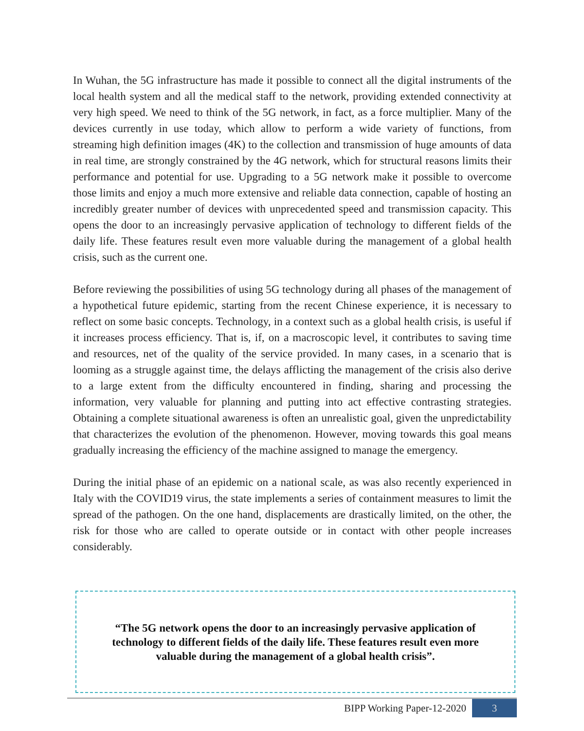In Wuhan, the 5G infrastructure has made it possible to connect all the digital instruments of the local health system and all the medical staff to the network, providing extended connectivity at very high speed. We need to think of the 5G network, in fact, as a force multiplier. Many of the devices currently in use today, which allow to perform a wide variety of functions, from streaming high definition images (4K) to the collection and transmission of huge amounts of data in real time, are strongly constrained by the 4G network, which for structural reasons limits their performance and potential for use. Upgrading to a 5G network make it possible to overcome those limits and enjoy a much more extensive and reliable data connection, capable of hosting an incredibly greater number of devices with unprecedented speed and transmission capacity. This opens the door to an increasingly pervasive application of technology to different fields of the daily life. These features result even more valuable during the management of a global health crisis, such as the current one.
Before reviewing the possibilities of using 5G technology during all phases of the management of a hypothetical future epidemic, starting from the recent Chinese experience, it is necessary to reflect on some basic concepts. Technology, in a context such as a global health crisis, is useful if it increases process efficiency. That is, if, on a macroscopic level, it contributes to saving time and resources, net of the quality of the service provided. In many cases, in a scenario that is looming as a struggle against time, the delays afflicting the management of the crisis also derive to a large extent from the difficulty encountered in finding, sharing and processing the information, very valuable for planning and putting into act effective contrasting strategies. Obtaining a complete situational awareness is often an unrealistic goal, given the unpredictability that characterizes the evolution of the phenomenon. However, moving towards this goal means gradually increasing the efficiency of the machine assigned to manage the emergency.
During the initial phase of an epidemic on a national scale, as was also recently experienced in Italy with the COVID19 virus, the state implements a series of containment measures to limit the spread of the pathogen. On the one hand, displacements are drastically limited, on the other, the risk for those who are called to operate outside or in contact with other people increases considerably.
“The 5G network opens the door to an increasingly pervasive application of technology to different fields of the daily life. These features result even more valuable during the management of a global health crisis”.
BIPP Working Paper-12-2020
3